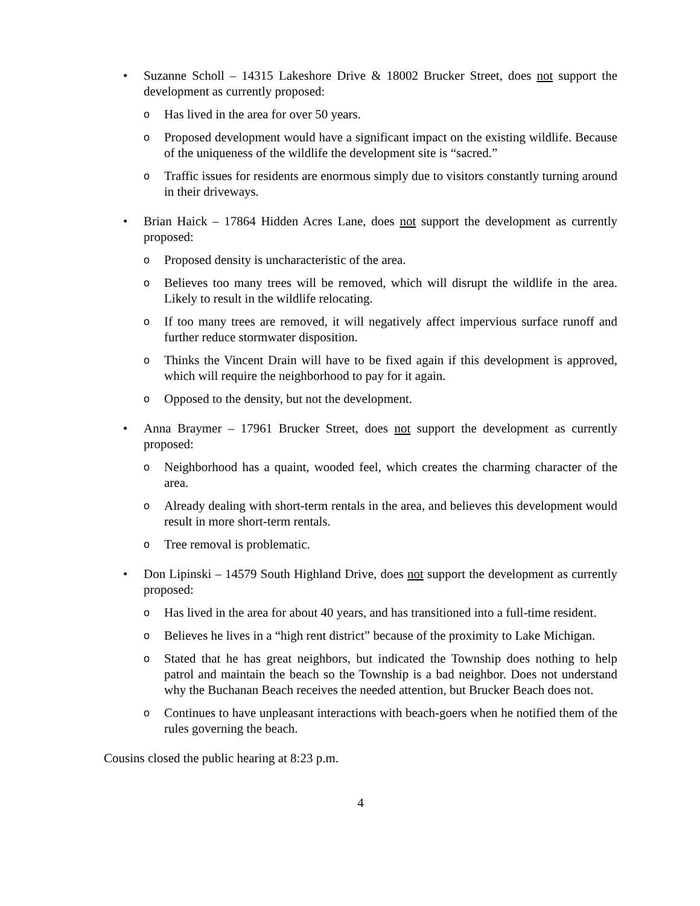• Suzanne Scholl – 14315 Lakeshore Drive & 18002 Brucker Street, does not support the development as currently proposed:
o
Has lived in the area for over 50 years.
o
Proposed development would have a significant impact on the existing wildlife. Because of the uniqueness of the wildlife the development site is “sacred.”
o
Traffic issues for residents are enormous simply due to visitors constantly turning around in their driveways.
• Brian Haick – 17864 Hidden Acres Lane, does not support the development as currently proposed:
o
Proposed density is uncharacteristic of the area.
o
Believes too many trees will be removed, which will disrupt the wildlife in the area. Likely to result in the wildlife relocating.
o
If too many trees are removed, it will negatively affect impervious surface runoff and further reduce stormwater disposition.
o
Thinks the Vincent Drain will have to be fixed again if this development is approved, which will require the neighborhood to pay for it again.
o
Opposed to the density, but not the development.
• Anna Braymer – 17961 Brucker Street, does not support the development as currently proposed:
o
Neighborhood has a quaint, wooded feel, which creates the charming character of the area.
o
Already dealing with short-term rentals in the area, and believes this development would result in more short-term rentals.
o
Tree removal is problematic.
• Don Lipinski – 14579 South Highland Drive, does not support the development as currently proposed:
o
Has lived in the area for about 40 years, and has transitioned into a full-time resident.
o
Believes he lives in a “high rent district” because of the proximity to Lake Michigan.
o
Stated that he has great neighbors, but indicated the Township does nothing to help patrol and maintain the beach so the Township is a bad neighbor. Does not understand why the Buchanan Beach receives the needed attention, but Brucker Beach does not.
o
Continues to have unpleasant interactions with beach-goers when he notified them of the rules governing the beach.
Cousins closed the public hearing at 8:23 p.m.
4